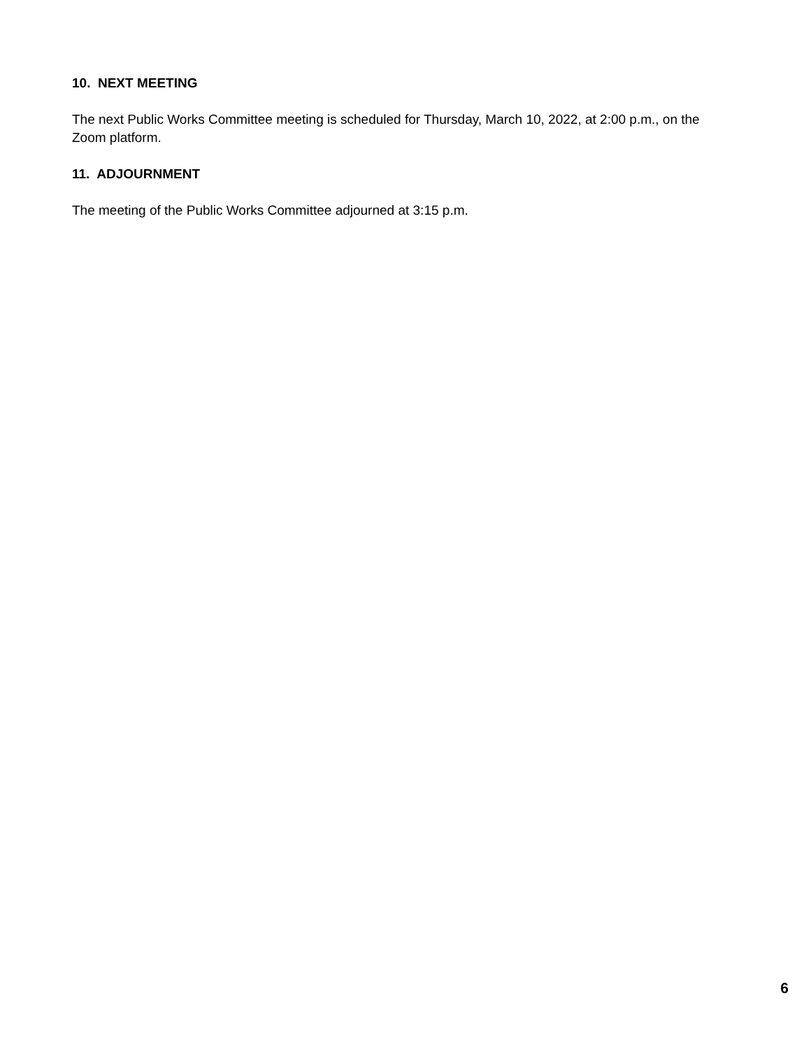10. NEXT MEETING
The next Public Works Committee meeting is scheduled for Thursday, March 10, 2022, at 2:00 p.m., on the Zoom platform.
11. ADJOURNMENT
The meeting of the Public Works Committee adjourned at 3:15 p.m.
6